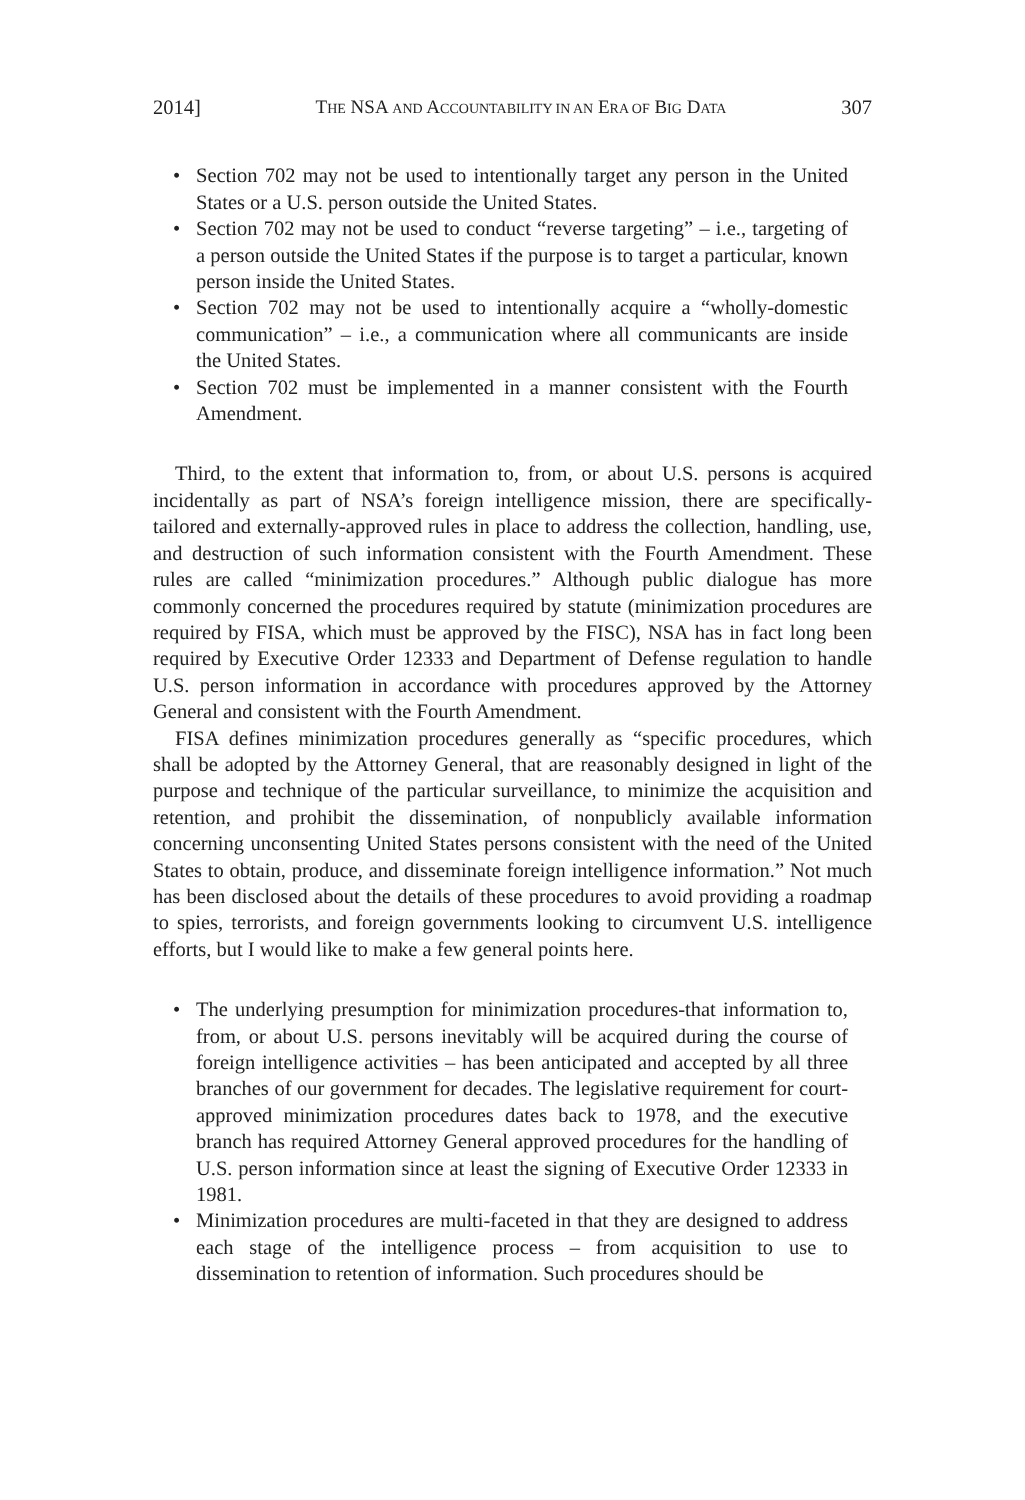2014] THE NSA AND ACCOUNTABILITY IN AN ERA OF BIG DATA 307
• Section 702 may not be used to intentionally target any person in the United States or a U.S. person outside the United States.
• Section 702 may not be used to conduct “reverse targeting” – i.e., targeting of a person outside the United States if the purpose is to target a particular, known person inside the United States.
• Section 702 may not be used to intentionally acquire a “wholly-domestic communication” – i.e., a communication where all communicants are inside the United States.
• Section 702 must be implemented in a manner consistent with the Fourth Amendment.
Third, to the extent that information to, from, or about U.S. persons is acquired incidentally as part of NSA’s foreign intelligence mission, there are specifically-tailored and externally-approved rules in place to address the collection, handling, use, and destruction of such information consistent with the Fourth Amendment. These rules are called “minimization procedures.” Although public dialogue has more commonly concerned the procedures required by statute (minimization procedures are required by FISA, which must be approved by the FISC), NSA has in fact long been required by Executive Order 12333 and Department of Defense regulation to handle U.S. person information in accordance with procedures approved by the Attorney General and consistent with the Fourth Amendment.
FISA defines minimization procedures generally as “specific procedures, which shall be adopted by the Attorney General, that are reasonably designed in light of the purpose and technique of the particular surveillance, to minimize the acquisition and retention, and prohibit the dissemination, of nonpublicly available information concerning unconsenting United States persons consistent with the need of the United States to obtain, produce, and disseminate foreign intelligence information.” Not much has been disclosed about the details of these procedures to avoid providing a roadmap to spies, terrorists, and foreign governments looking to circumvent U.S. intelligence efforts, but I would like to make a few general points here.
• The underlying presumption for minimization procedures-that information to, from, or about U.S. persons inevitably will be acquired during the course of foreign intelligence activities – has been anticipated and accepted by all three branches of our government for decades. The legislative requirement for court-approved minimization procedures dates back to 1978, and the executive branch has required Attorney General approved procedures for the handling of U.S. person information since at least the signing of Executive Order 12333 in 1981.
• Minimization procedures are multi-faceted in that they are designed to address each stage of the intelligence process – from acquisition to use to dissemination to retention of information. Such procedures should be